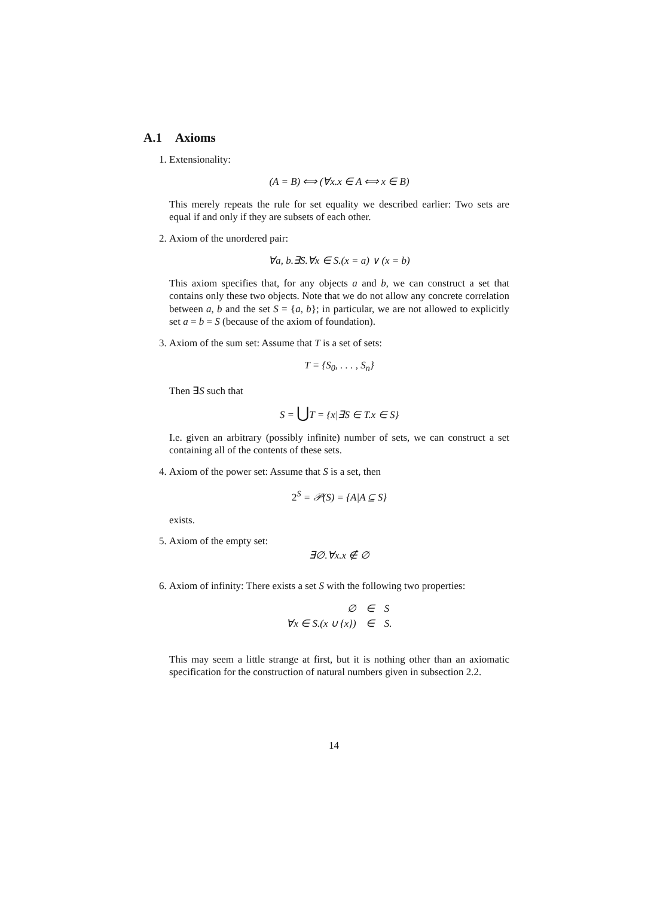A.1 Axioms
1. Extensionality:
(A = B) ⟺ (∀x.x ∈ A ⟺ x ∈ B)
This merely repeats the rule for set equality we described earlier: Two sets are equal if and only if they are subsets of each other.
2. Axiom of the unordered pair:
∀a, b.∃S.∀x ∈ S.(x = a) ∨ (x = b)
This axiom specifies that, for any objects a and b, we can construct a set that contains only these two objects. Note that we do not allow any concrete correlation between a, b and the set S = {a, b}; in particular, we are not allowed to explicitly set a = b = S (because of the axiom of foundation).
3. Axiom of the sum set: Assume that T is a set of sets:
T = {S<sub>0</sub>, . . . , S<sub>n</sub>}
Then ∃S such that
S = ⋃T = {x|∃S ∈ T.x ∈ S}
I.e. given an arbitrary (possibly infinite) number of sets, we can construct a set containing all of the contents of these sets.
4. Axiom of the power set: Assume that S is a set, then
2<sup>S</sup> = 𝒫(S) = {A|A ⊆ S}
exists.
5. Axiom of the empty set:
∃∅.∀x.x ∉ ∅
6. Axiom of infinity: There exists a set S with the following two properties:
| ∅ | ∈ | S |
| ∀x ∈ S.(x ∪ {x}) | ∈ | S. |
This may seem a little strange at first, but it is nothing other than an axiomatic specification for the construction of natural numbers given in subsection 2.2.
14